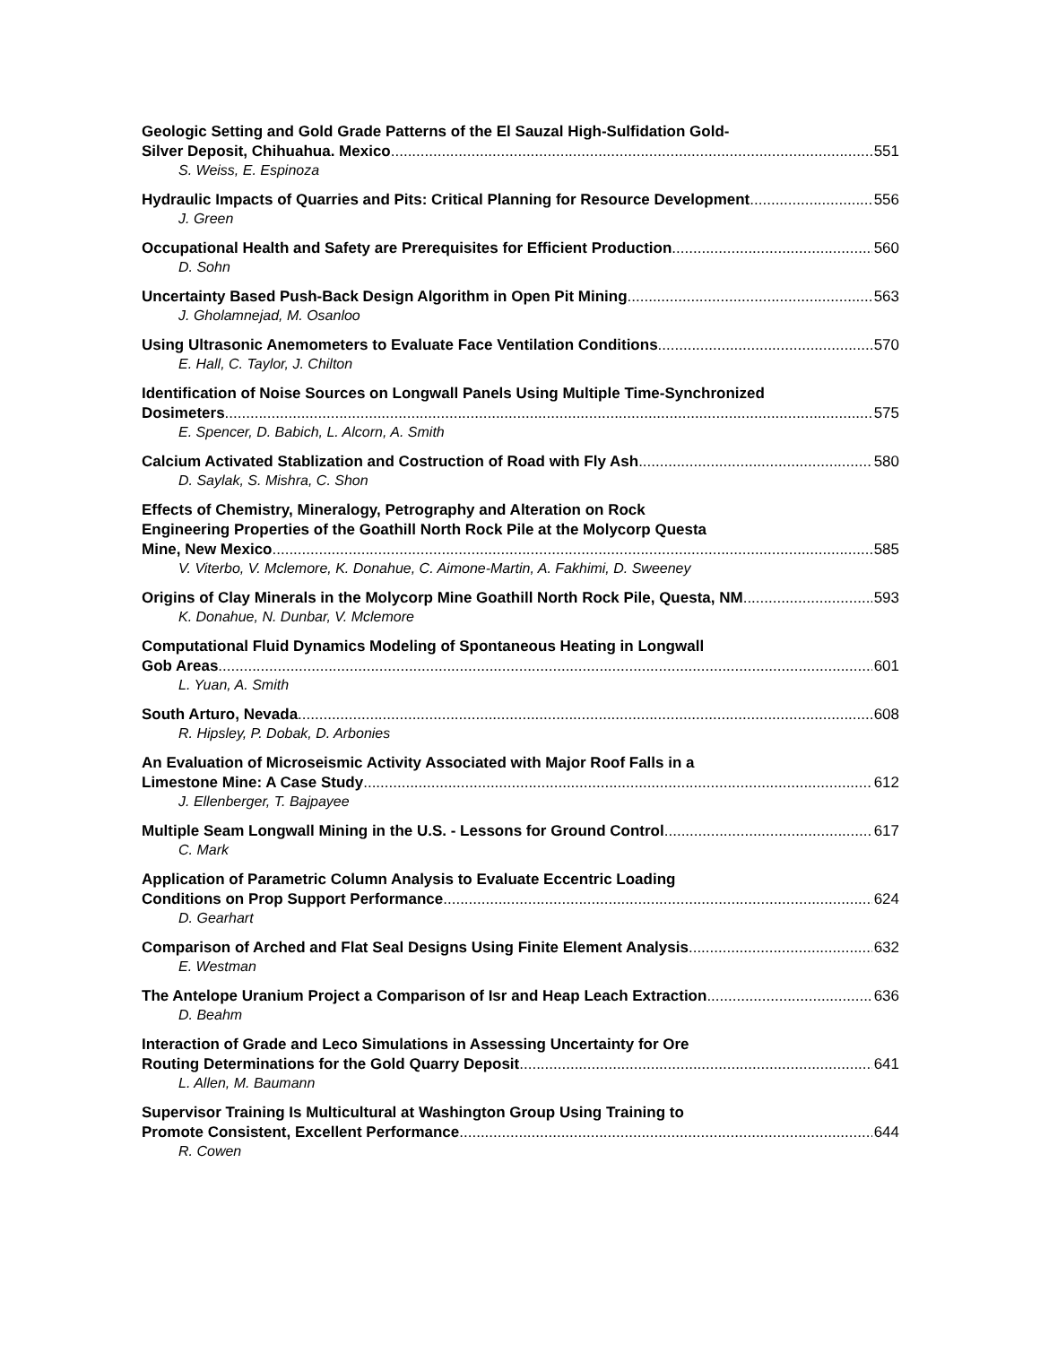Geologic Setting and Gold Grade Patterns of the El Sauzal High-Sulfidation Gold-
Silver Deposit, Chihuahua. Mexico 551
S. Weiss, E. Espinoza
Hydraulic Impacts of Quarries and Pits: Critical Planning for Resource Development 556
J. Green
Occupational Health and Safety are Prerequisites for Efficient Production 560
D. Sohn
Uncertainty Based Push-Back Design Algorithm in Open Pit Mining 563
J. Gholamnejad, M. Osanloo
Using Ultrasonic Anemometers to Evaluate Face Ventilation Conditions 570
E. Hall, C. Taylor, J. Chilton
Identification of Noise Sources on Longwall Panels Using Multiple Time-Synchronized
Dosimeters 575
E. Spencer, D. Babich, L. Alcorn, A. Smith
Calcium Activated Stablization and Costruction of Road with Fly Ash 580
D. Saylak, S. Mishra, C. Shon
Effects of Chemistry, Mineralogy, Petrography and Alteration on Rock
Engineering Properties of the Goathill North Rock Pile at the Molycorp Questa
Mine, New Mexico 585
V. Viterbo, V. Mclemore, K. Donahue, C. Aimone-Martin, A. Fakhimi, D. Sweeney
Origins of Clay Minerals in the Molycorp Mine Goathill North Rock Pile, Questa, NM 593
K. Donahue, N. Dunbar, V. Mclemore
Computational Fluid Dynamics Modeling of Spontaneous Heating in Longwall
Gob Areas 601
L. Yuan, A. Smith
South Arturo, Nevada 608
R. Hipsley, P. Dobak, D. Arbonies
An Evaluation of Microseismic Activity Associated with Major Roof Falls in a
Limestone Mine: A Case Study 612
J. Ellenberger, T. Bajpayee
Multiple Seam Longwall Mining in the U.S. - Lessons for Ground Control 617
C. Mark
Application of Parametric Column Analysis to Evaluate Eccentric Loading
Conditions on Prop Support Performance 624
D. Gearhart
Comparison of Arched and Flat Seal Designs Using Finite Element Analysis 632
E. Westman
The Antelope Uranium Project a Comparison of Isr and Heap Leach Extraction 636
D. Beahm
Interaction of Grade and Leco Simulations in Assessing Uncertainty for Ore
Routing Determinations for the Gold Quarry Deposit 641
L. Allen, M. Baumann
Supervisor Training Is Multicultural at Washington Group Using Training to
Promote Consistent, Excellent Performance 644
R. Cowen